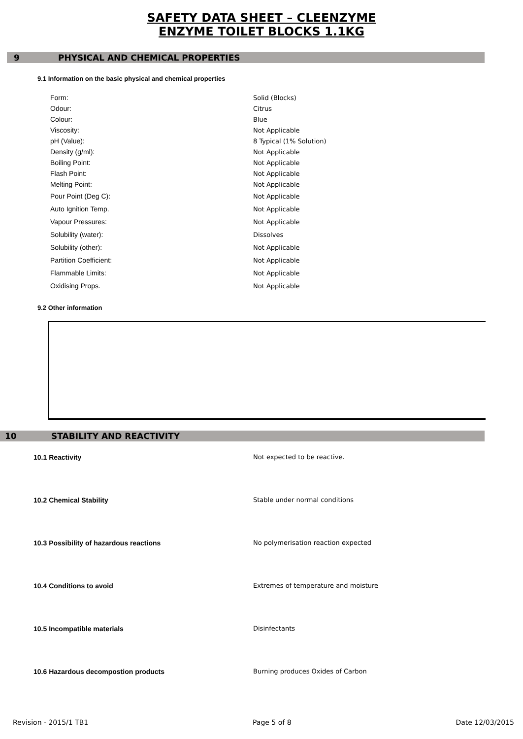SAFETY DATA SHEET – CLEENZYME
ENZYME TOILET BLOCKS 1.1KG
9 PHYSICAL AND CHEMICAL PROPERTIES
9.1 Information on the basic physical and chemical properties
| Form: | Solid (Blocks) |
| Odour: | Citrus |
| Colour: | Blue |
| Viscosity: | Not Applicable |
| pH (Value): | 8 Typical (1% Solution) |
| Density (g/ml): | Not Applicable |
| Boiling Point: | Not Applicable |
| Flash Point: | Not Applicable |
| Melting Point: | Not Applicable |
| Pour Point (Deg C): | Not Applicable |
| Auto Ignition Temp. | Not Applicable |
| Vapour Pressures: | Not Applicable |
| Solubility (water): | Dissolves |
| Solubility (other): | Not Applicable |
| Partition Coefficient: | Not Applicable |
| Flammable Limits: | Not Applicable |
| Oxidising Props. | Not Applicable |
9.2 Other information
10 STABILITY AND REACTIVITY
| 10.1 Reactivity | Not expected to be reactive. |
| 10.2 Chemical Stability | Stable under normal conditions |
| 10.3 Possibility of hazardous reactions | No polymerisation reaction expected |
| 10.4 Conditions to avoid | Extremes of temperature and moisture |
| 10.5 Incompatible materials | Disinfectants |
| 10.6 Hazardous decompostion products | Burning produces Oxides of Carbon |
Revision - 2015/1 TB1 Page 5 of 8 Date 12/03/2015